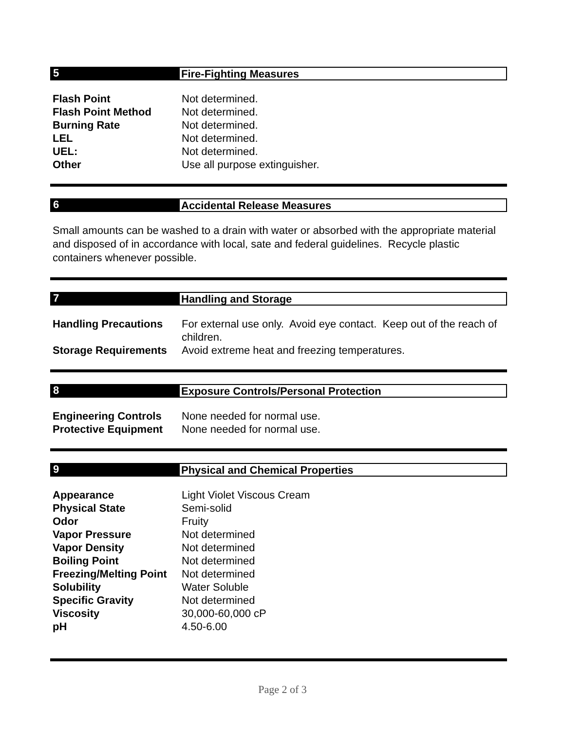5 Fire-Fighting Measures
| Flash Point | Not determined. |
| Flash Point Method | Not determined. |
| Burning Rate | Not determined. |
| LEL | Not determined. |
| UEL: | Not determined. |
| Other | Use all purpose extinguisher. |
6 Accidental Release Measures
Small amounts can be washed to a drain with water or absorbed with the appropriate material and disposed of in accordance with local, sate and federal guidelines. Recycle plastic containers whenever possible.
7 Handling and Storage
| Handling Precautions | For external use only. Avoid eye contact. Keep out of the reach of children. |
| Storage Requirements | Avoid extreme heat and freezing temperatures. |
8 Exposure Controls/Personal Protection
| Engineering Controls | None needed for normal use. |
| Protective Equipment | None needed for normal use. |
9 Physical and Chemical Properties
| Appearance | Light Violet Viscous Cream |
| Physical State | Semi-solid |
| Odor | Fruity |
| Vapor Pressure | Not determined |
| Vapor Density | Not determined |
| Boiling Point | Not determined |
| Freezing/Melting Point | Not determined |
| Solubility | Water Soluble |
| Specific Gravity | Not determined |
| Viscosity | 30,000-60,000 cP |
| pH | 4.50-6.00 |
Page 2 of 3